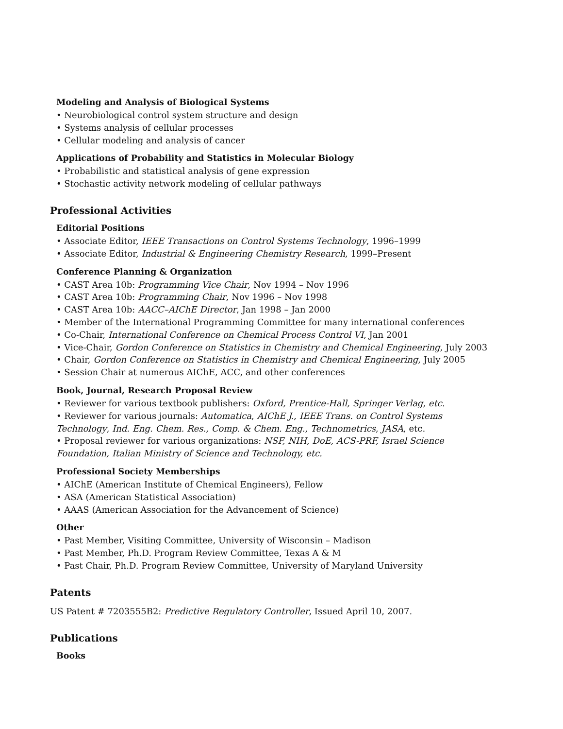Modeling and Analysis of Biological Systems
• Neurobiological control system structure and design
• Systems analysis of cellular processes
• Cellular modeling and analysis of cancer
Applications of Probability and Statistics in Molecular Biology
• Probabilistic and statistical analysis of gene expression
• Stochastic activity network modeling of cellular pathways
Professional Activities
Editorial Positions
• Associate Editor, IEEE Transactions on Control Systems Technology, 1996–1999
• Associate Editor, Industrial & Engineering Chemistry Research, 1999–Present
Conference Planning & Organization
• CAST Area 10b: Programming Vice Chair, Nov 1994 – Nov 1996
• CAST Area 10b: Programming Chair, Nov 1996 – Nov 1998
• CAST Area 10b: AACC–AIChE Director, Jan 1998 – Jan 2000
• Member of the International Programming Committee for many international conferences
• Co-Chair, International Conference on Chemical Process Control VI, Jan 2001
• Vice-Chair, Gordon Conference on Statistics in Chemistry and Chemical Engineering, July 2003
• Chair, Gordon Conference on Statistics in Chemistry and Chemical Engineering, July 2005
• Session Chair at numerous AIChE, ACC, and other conferences
Book, Journal, Research Proposal Review
• Reviewer for various textbook publishers: Oxford, Prentice-Hall, Springer Verlag, etc.
• Reviewer for various journals: Automatica, AIChE J., IEEE Trans. on Control Systems Technology, Ind. Eng. Chem. Res., Comp. & Chem. Eng., Technometrics, JASA, etc.
• Proposal reviewer for various organizations: NSF, NIH, DoE, ACS-PRF, Israel Science Foundation, Italian Ministry of Science and Technology, etc.
Professional Society Memberships
• AIChE (American Institute of Chemical Engineers), Fellow
• ASA (American Statistical Association)
• AAAS (American Association for the Advancement of Science)
Other
• Past Member, Visiting Committee, University of Wisconsin – Madison
• Past Member, Ph.D. Program Review Committee, Texas A & M
• Past Chair, Ph.D. Program Review Committee, University of Maryland University
Patents
US Patent # 7203555B2: Predictive Regulatory Controller, Issued April 10, 2007.
Publications
Books